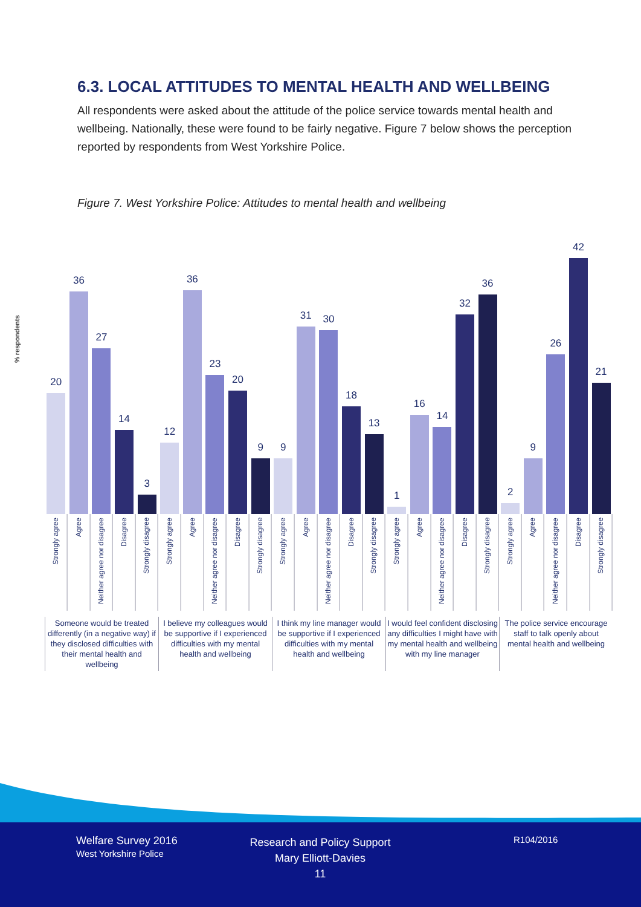6.3. LOCAL ATTITUDES TO MENTAL HEALTH AND WELLBEING
All respondents were asked about the attitude of the police service towards mental health and wellbeing. Nationally, these were found to be fairly negative. Figure 7 below shows the perception reported by respondents from West Yorkshire Police.
Figure 7. West Yorkshire Police: Attitudes to mental health and wellbeing
% respondents
20
36
27
14
3
12
36
23
20
9
9
31
30
18
13
1
16
14
32
36
2
9
26
42
21
Strongly agree
Agree
Neither agree nor disagree
Disagree
Strongly disagree
Strongly agree
Agree
Neither agree nor disagree
Disagree
Strongly disagree
Strongly agree
Agree
Neither agree nor disagree
Disagree
Strongly disagree
Strongly agree
Agree
Neither agree nor disagree
Disagree
Strongly disagree
Strongly agree
Agree
Neither agree nor disagree
Disagree
Strongly disagree
Someone would be treated differently (in a negative way) if they disclosed difficulties with their mental health and wellbeing
I believe my colleagues would be supportive if I experienced difficulties with my mental health and wellbeing
I think my line manager would be supportive if I experienced difficulties with my mental health and wellbeing
I would feel confident disclosing any difficulties I might have with my mental health and wellbeing with my line manager
The police service encourage staff to talk openly about mental health and wellbeing
Welfare Survey 2016
West Yorkshire Police
Research and Policy Support
Mary Elliott-Davies
11
R104/2016